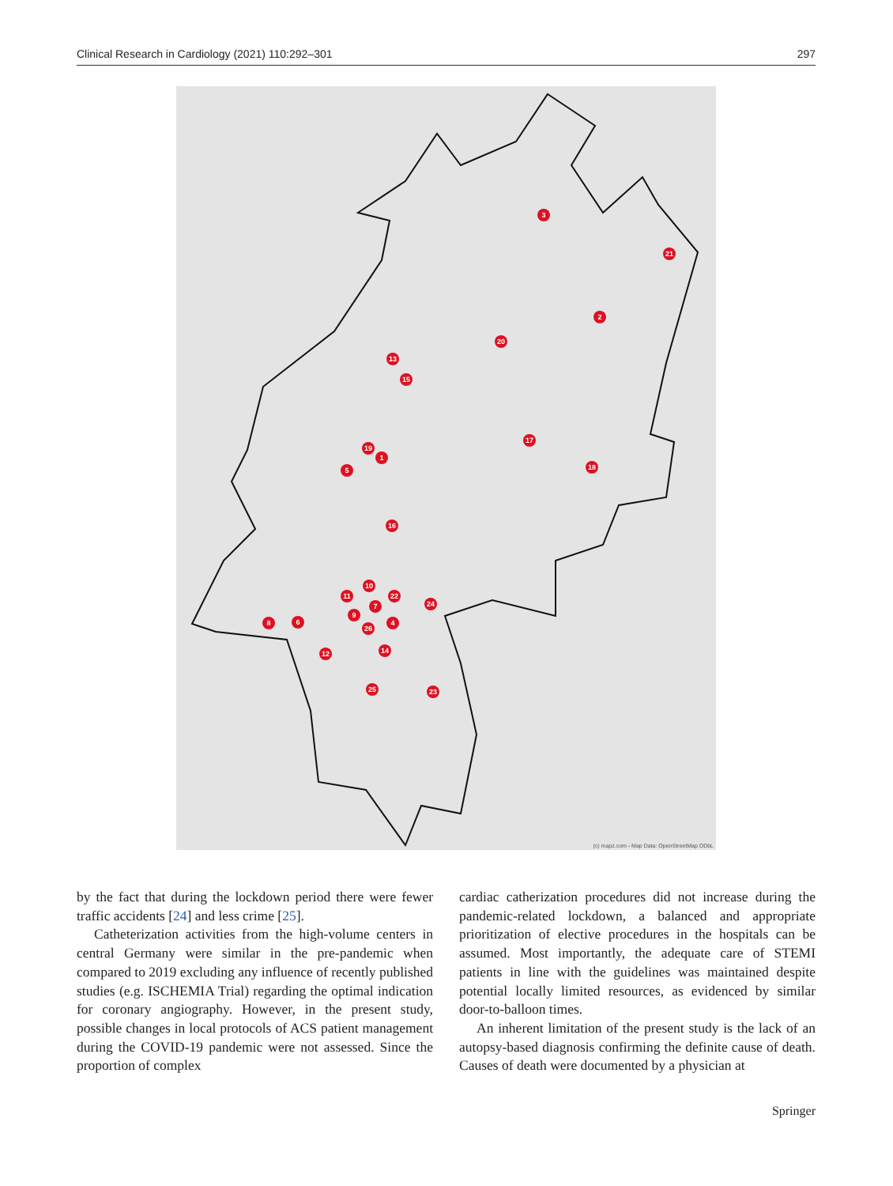Clinical Research in Cardiology (2021) 110:292–301 297
3
2
21
20
13
15
17
18
19
1
5
16
10
11
22
7
24
9
4
26
8
6
12
14
25
23
(c) mapz.com - Map Data: OpenStreetMap ODbL
by the fact that during the lockdown period there were fewer traffic accidents [24] and less crime [25].
Catheterization activities from the high-volume centers in central Germany were similar in the pre-pandemic when compared to 2019 excluding any influence of recently published studies (e.g. ISCHEMIA Trial) regarding the optimal indication for coronary angiography. However, in the present study, possible changes in local protocols of ACS patient management during the COVID-19 pandemic were not assessed. Since the proportion of complex
cardiac catherization procedures did not increase during the pandemic-related lockdown, a balanced and appropriate prioritization of elective procedures in the hospitals can be assumed. Most importantly, the adequate care of STEMI patients in line with the guidelines was maintained despite potential locally limited resources, as evidenced by similar door-to-balloon times.
An inherent limitation of the present study is the lack of an autopsy-based diagnosis confirming the definite cause of death. Causes of death were documented by a physician at
Springer